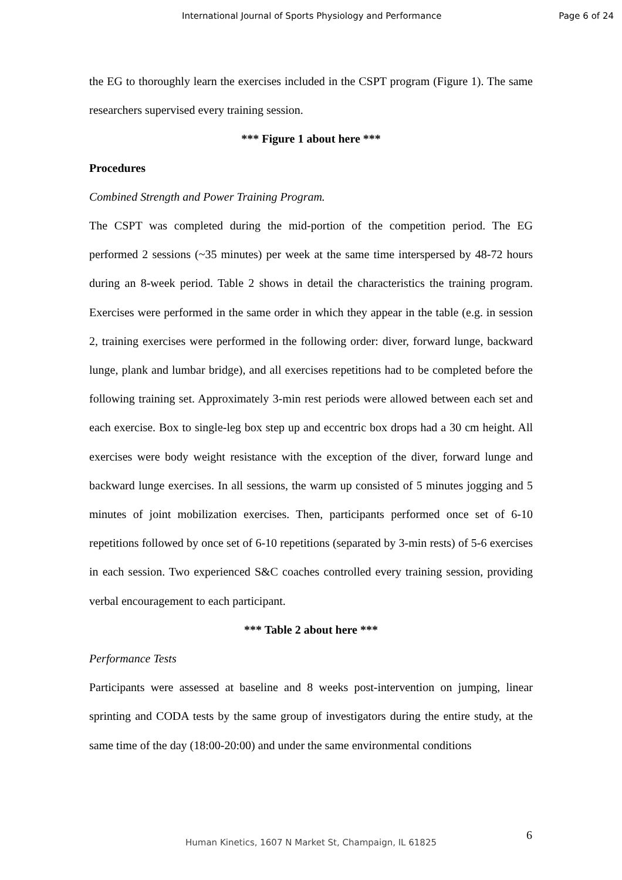International Journal of Sports Physiology and Performance Page 6 of 24
the EG to thoroughly learn the exercises included in the CSPT program (Figure 1). The same researchers supervised every training session.
*** Figure 1 about here ***
Procedures
Combined Strength and Power Training Program.
The CSPT was completed during the mid-portion of the competition period. The EG performed 2 sessions (~35 minutes) per week at the same time interspersed by 48-72 hours during an 8-week period. Table 2 shows in detail the characteristics the training program. Exercises were performed in the same order in which they appear in the table (e.g. in session 2, training exercises were performed in the following order: diver, forward lunge, backward lunge, plank and lumbar bridge), and all exercises repetitions had to be completed before the following training set. Approximately 3-min rest periods were allowed between each set and each exercise. Box to single-leg box step up and eccentric box drops had a 30 cm height. All exercises were body weight resistance with the exception of the diver, forward lunge and backward lunge exercises. In all sessions, the warm up consisted of 5 minutes jogging and 5 minutes of joint mobilization exercises. Then, participants performed once set of 6-10 repetitions followed by once set of 6-10 repetitions (separated by 3-min rests) of 5-6 exercises in each session. Two experienced S&C coaches controlled every training session, providing verbal encouragement to each participant.
*** Table 2 about here ***
Performance Tests
Participants were assessed at baseline and 8 weeks post-intervention on jumping, linear sprinting and CODA tests by the same group of investigators during the entire study, at the same time of the day (18:00-20:00) and under the same environmental conditions
6
Human Kinetics, 1607 N Market St, Champaign, IL 61825